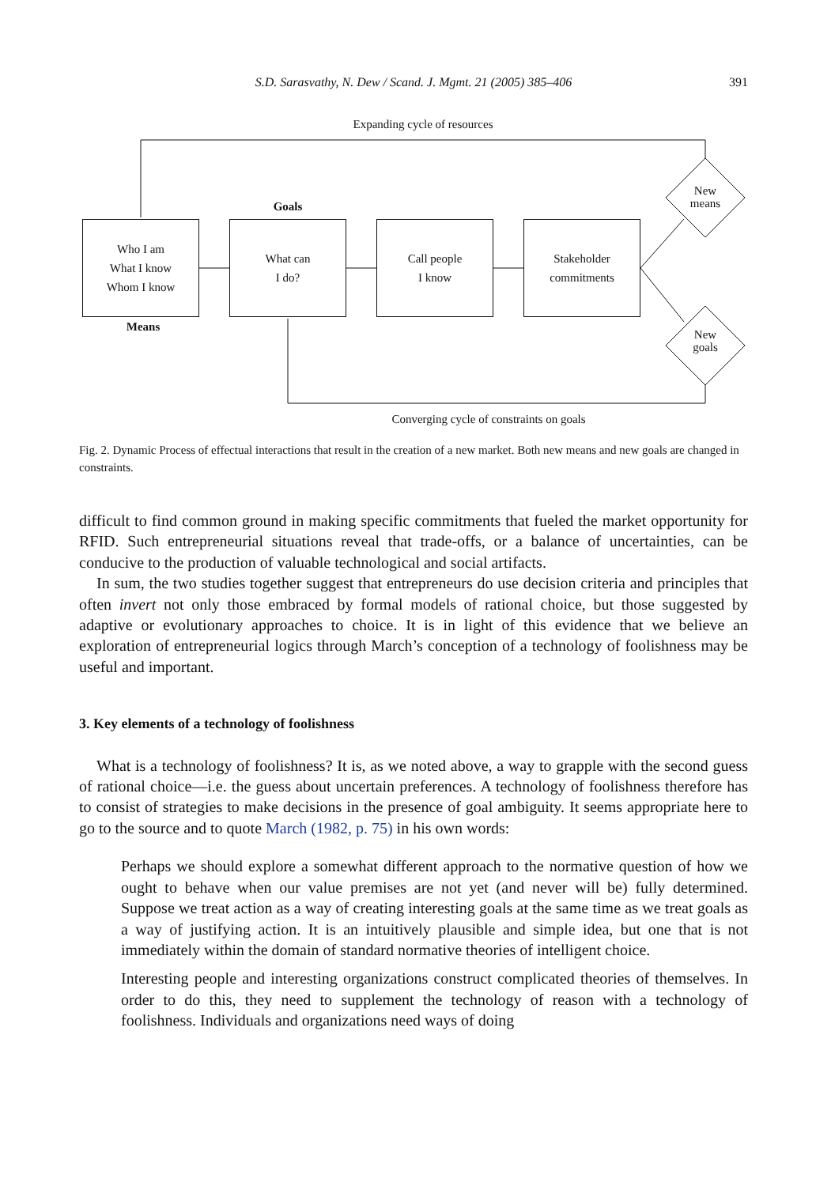S.D. Sarasvathy, N. Dew / Scand. J. Mgmt. 21 (2005) 385–406
391
Expanding cycle of resources
Goals
Who I am
What I know
Whom I know
What can
I do?
Call people
I know
Stakeholder
commitments
Means
New
means
New
goals
Converging cycle of constraints on goals
Fig. 2. Dynamic Process of effectual interactions that result in the creation of a new market. Both new means and new goals are changed in constraints.
difficult to find common ground in making specific commitments that fueled the market opportunity for RFID. Such entrepreneurial situations reveal that trade-offs, or a balance of uncertainties, can be conducive to the production of valuable technological and social artifacts.
In sum, the two studies together suggest that entrepreneurs do use decision criteria and principles that often invert not only those embraced by formal models of rational choice, but those suggested by adaptive or evolutionary approaches to choice. It is in light of this evidence that we believe an exploration of entrepreneurial logics through March’s conception of a technology of foolishness may be useful and important.
3. Key elements of a technology of foolishness
What is a technology of foolishness? It is, as we noted above, a way to grapple with the second guess of rational choice—i.e. the guess about uncertain preferences. A technology of foolishness therefore has to consist of strategies to make decisions in the presence of goal ambiguity. It seems appropriate here to go to the source and to quote March (1982, p. 75) in his own words:
Perhaps we should explore a somewhat different approach to the normative question of how we ought to behave when our value premises are not yet (and never will be) fully determined. Suppose we treat action as a way of creating interesting goals at the same time as we treat goals as a way of justifying action. It is an intuitively plausible and simple idea, but one that is not immediately within the domain of standard normative theories of intelligent choice.
Interesting people and interesting organizations construct complicated theories of themselves. In order to do this, they need to supplement the technology of reason with a technology of foolishness. Individuals and organizations need ways of doing